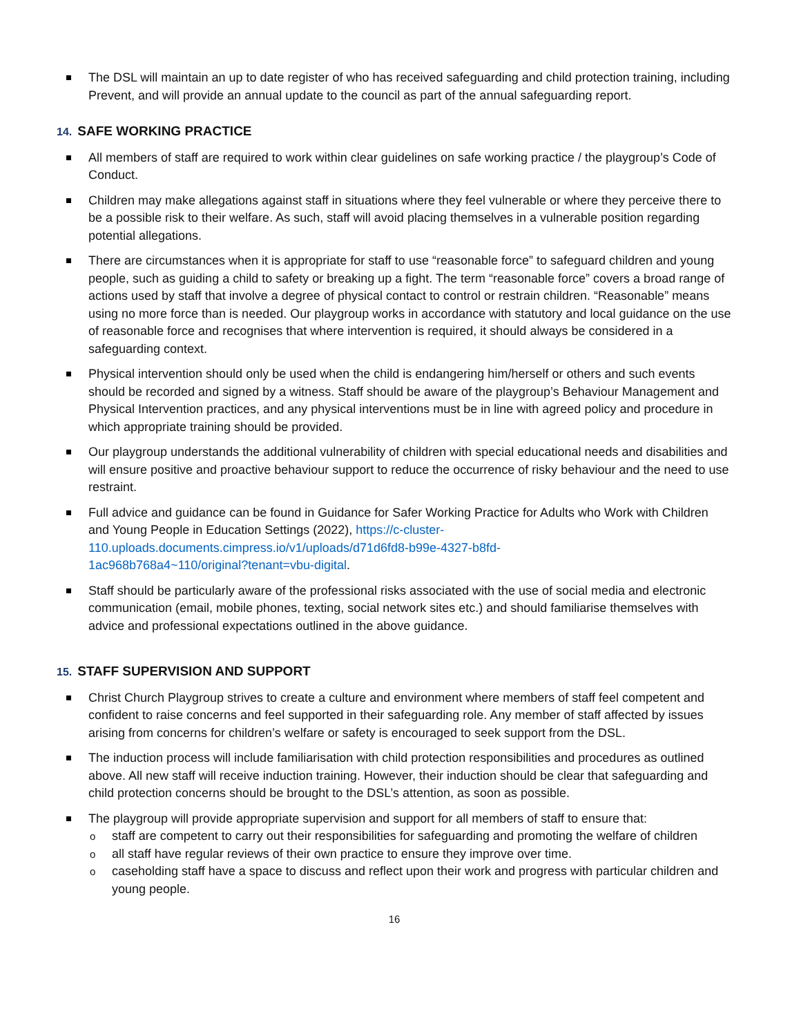The DSL will maintain an up to date register of who has received safeguarding and child protection training, including Prevent, and will provide an annual update to the council as part of the annual safeguarding report.
14. SAFE WORKING PRACTICE
All members of staff are required to work within clear guidelines on safe working practice / the playgroup’s Code of Conduct.
Children may make allegations against staff in situations where they feel vulnerable or where they perceive there to be a possible risk to their welfare. As such, staff will avoid placing themselves in a vulnerable position regarding potential allegations.
There are circumstances when it is appropriate for staff to use “reasonable force” to safeguard children and young people, such as guiding a child to safety or breaking up a fight. The term “reasonable force” covers a broad range of actions used by staff that involve a degree of physical contact to control or restrain children. “Reasonable” means using no more force than is needed. Our playgroup works in accordance with statutory and local guidance on the use of reasonable force and recognises that where intervention is required, it should always be considered in a safeguarding context.
Physical intervention should only be used when the child is endangering him/herself or others and such events should be recorded and signed by a witness. Staff should be aware of the playgroup’s Behaviour Management and Physical Intervention practices, and any physical interventions must be in line with agreed policy and procedure in which appropriate training should be provided.
Our playgroup understands the additional vulnerability of children with special educational needs and disabilities and will ensure positive and proactive behaviour support to reduce the occurrence of risky behaviour and the need to use restraint.
Full advice and guidance can be found in Guidance for Safer Working Practice for Adults who Work with Children and Young People in Education Settings (2022), https://c-cluster-
110.uploads.documents.cimpress.io/v1/uploads/d71d6fd8-b99e-4327-b8fd-
1ac968b768a4~110/original?tenant=vbu-digital.
Staff should be particularly aware of the professional risks associated with the use of social media and electronic communication (email, mobile phones, texting, social network sites etc.) and should familiarise themselves with advice and professional expectations outlined in the above guidance.
15. STAFF SUPERVISION AND SUPPORT
Christ Church Playgroup strives to create a culture and environment where members of staff feel competent and confident to raise concerns and feel supported in their safeguarding role. Any member of staff affected by issues arising from concerns for children’s welfare or safety is encouraged to seek support from the DSL.
The induction process will include familiarisation with child protection responsibilities and procedures as outlined above. All new staff will receive induction training. However, their induction should be clear that safeguarding and child protection concerns should be brought to the DSL’s attention, as soon as possible.
The playgroup will provide appropriate supervision and support for all members of staff to ensure that:
staff are competent to carry out their responsibilities for safeguarding and promoting the welfare of children
all staff have regular reviews of their own practice to ensure they improve over time.
caseholding staff have a space to discuss and reflect upon their work and progress with particular children and young people.
16